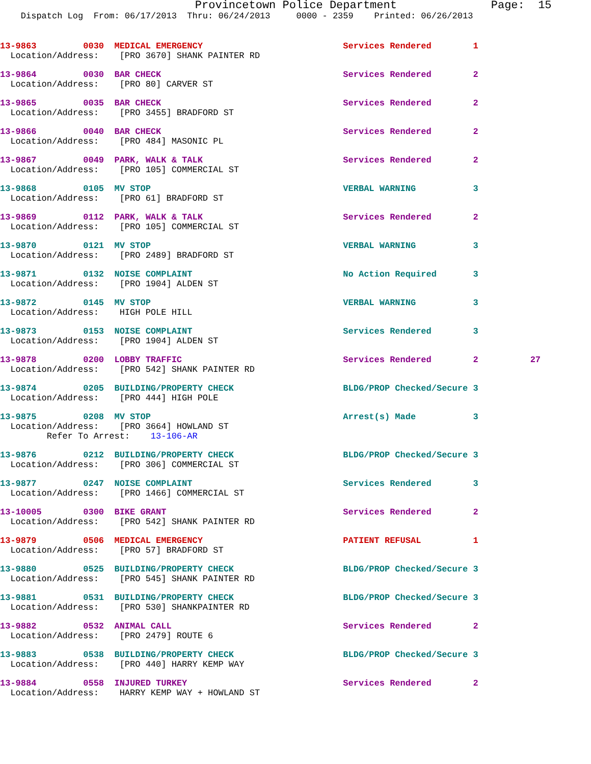Provincetown Police Department              Page:  15
    Dispatch Log  From: 06/17/2013  Thru: 06/24/2013     0000 - 2359    Printed: 06/26/2013
13-9863         0030  MEDICAL EMERGENCY                           Services Rendered        1
  Location/Address:    [PRO 3670] SHANK PAINTER RD
13-9864         0030  BAR CHECK                                   Services Rendered        2
  Location/Address:    [PRO 80] CARVER ST
13-9865         0035  BAR CHECK                                   Services Rendered        2
  Location/Address:    [PRO 3455] BRADFORD ST
13-9866         0040  BAR CHECK                                   Services Rendered        2
  Location/Address:    [PRO 484] MASONIC PL
13-9867         0049  PARK, WALK & TALK                           Services Rendered        2
  Location/Address:    [PRO 105] COMMERCIAL ST
13-9868         0105  MV STOP                                     VERBAL WARNING           3
  Location/Address:    [PRO 61] BRADFORD ST
13-9869         0112  PARK, WALK & TALK                           Services Rendered        2
  Location/Address:    [PRO 105] COMMERCIAL ST
13-9870         0121  MV STOP                                     VERBAL WARNING           3
  Location/Address:    [PRO 2489] BRADFORD ST
13-9871         0132  NOISE COMPLAINT                             No Action Required       3
  Location/Address:    [PRO 1904] ALDEN ST
13-9872         0145  MV STOP                                     VERBAL WARNING           3
  Location/Address:    HIGH POLE HILL
13-9873         0153  NOISE COMPLAINT                             Services Rendered        3
  Location/Address:    [PRO 1904] ALDEN ST
13-9878         0200  LOBBY TRAFFIC                               Services Rendered        2          27
  Location/Address:    [PRO 542] SHANK PAINTER RD
13-9874         0205  BUILDING/PROPERTY CHECK                     BLDG/PROP Checked/Secure 3
  Location/Address:    [PRO 444] HIGH POLE
13-9875         0208  MV STOP                                     Arrest(s) Made           3
  Location/Address:    [PRO 3664] HOWLAND ST
         Refer To Arrest:    13-106-AR
13-9876         0212  BUILDING/PROPERTY CHECK                     BLDG/PROP Checked/Secure 3
  Location/Address:    [PRO 306] COMMERCIAL ST
13-9877         0247  NOISE COMPLAINT                             Services Rendered        3
  Location/Address:    [PRO 1466] COMMERCIAL ST
13-10005        0300  BIKE GRANT                                  Services Rendered        2
  Location/Address:    [PRO 542] SHANK PAINTER RD
13-9879         0506  MEDICAL EMERGENCY                           PATIENT REFUSAL          1
  Location/Address:    [PRO 57] BRADFORD ST
13-9880         0525  BUILDING/PROPERTY CHECK                     BLDG/PROP Checked/Secure 3
  Location/Address:    [PRO 545] SHANK PAINTER RD
13-9881         0531  BUILDING/PROPERTY CHECK                     BLDG/PROP Checked/Secure 3
  Location/Address:    [PRO 530] SHANKPAINTER RD
13-9882         0532  ANIMAL CALL                                 Services Rendered        2
  Location/Address:    [PRO 2479] ROUTE 6
13-9883         0538  BUILDING/PROPERTY CHECK                     BLDG/PROP Checked/Secure 3
  Location/Address:    [PRO 440] HARRY KEMP WAY
13-9884         0558  INJURED TURKEY                              Services Rendered        2
  Location/Address:    HARRY KEMP WAY + HOWLAND ST